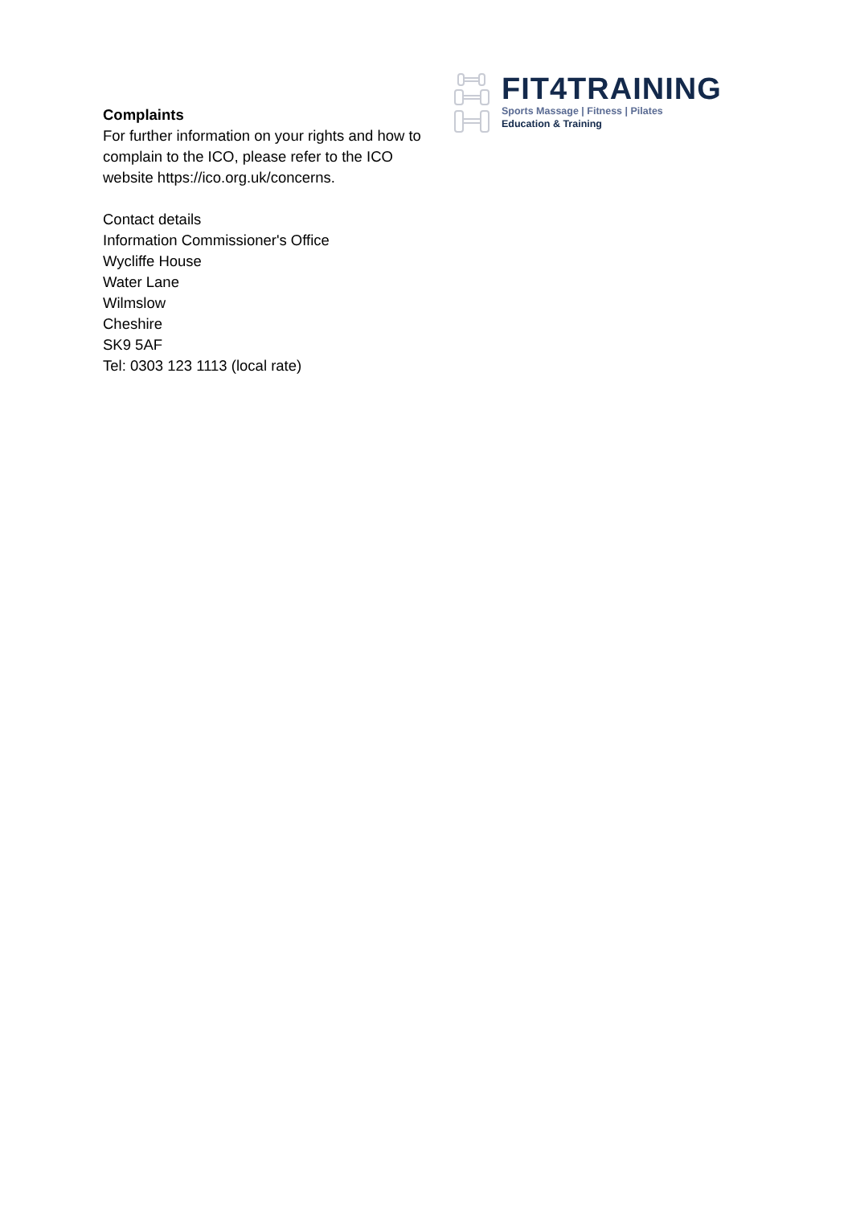Complaints
For further information on your rights and how to complain to the ICO, please refer to the ICO website https://ico.org.uk/concerns.
Contact details
Information Commissioner's Office
Wycliffe House
Water Lane
Wilmslow
Cheshire
SK9 5AF
Tel: 0303 123 1113 (local rate)
FIT4TRAINING
Sports Massage | Fitness | Pilates
Education & Training